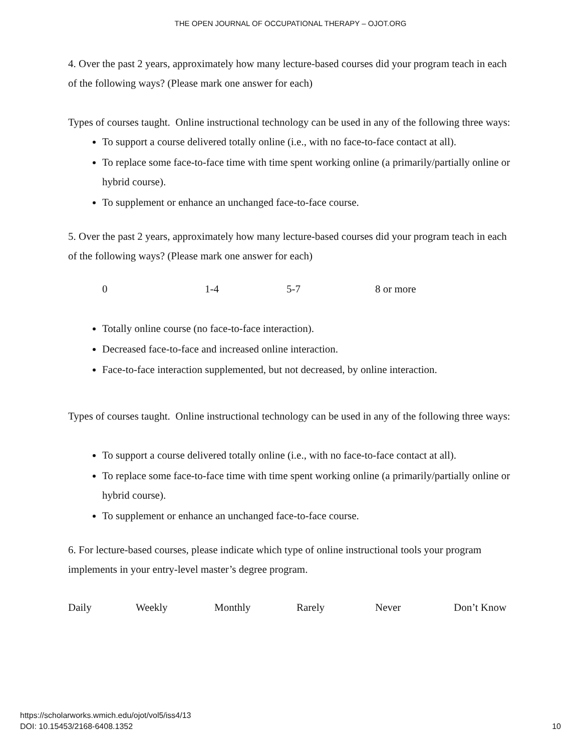THE OPEN JOURNAL OF OCCUPATIONAL THERAPY – OJOT.ORG
4. Over the past 2 years, approximately how many lecture-based courses did your program teach in each of the following ways? (Please mark one answer for each)
Types of courses taught. Online instructional technology can be used in any of the following three ways:
To support a course delivered totally online (i.e., with no face-to-face contact at all).
To replace some face-to-face time with time spent working online (a primarily/partially online or hybrid course).
To supplement or enhance an unchanged face-to-face course.
5. Over the past 2 years, approximately how many lecture-based courses did your program teach in each of the following ways? (Please mark one answer for each)
0 1-4 5-7 8 or more
Totally online course (no face-to-face interaction).
Decreased face-to-face and increased online interaction.
Face-to-face interaction supplemented, but not decreased, by online interaction.
Types of courses taught. Online instructional technology can be used in any of the following three ways:
To support a course delivered totally online (i.e., with no face-to-face contact at all).
To replace some face-to-face time with time spent working online (a primarily/partially online or hybrid course).
To supplement or enhance an unchanged face-to-face course.
6. For lecture-based courses, please indicate which type of online instructional tools your program implements in your entry-level master’s degree program.
Daily Weekly Monthly Rarely Never Don’t Know
https://scholarworks.wmich.edu/ojot/vol5/iss4/13
DOI: 10.15453/2168-6408.1352
10